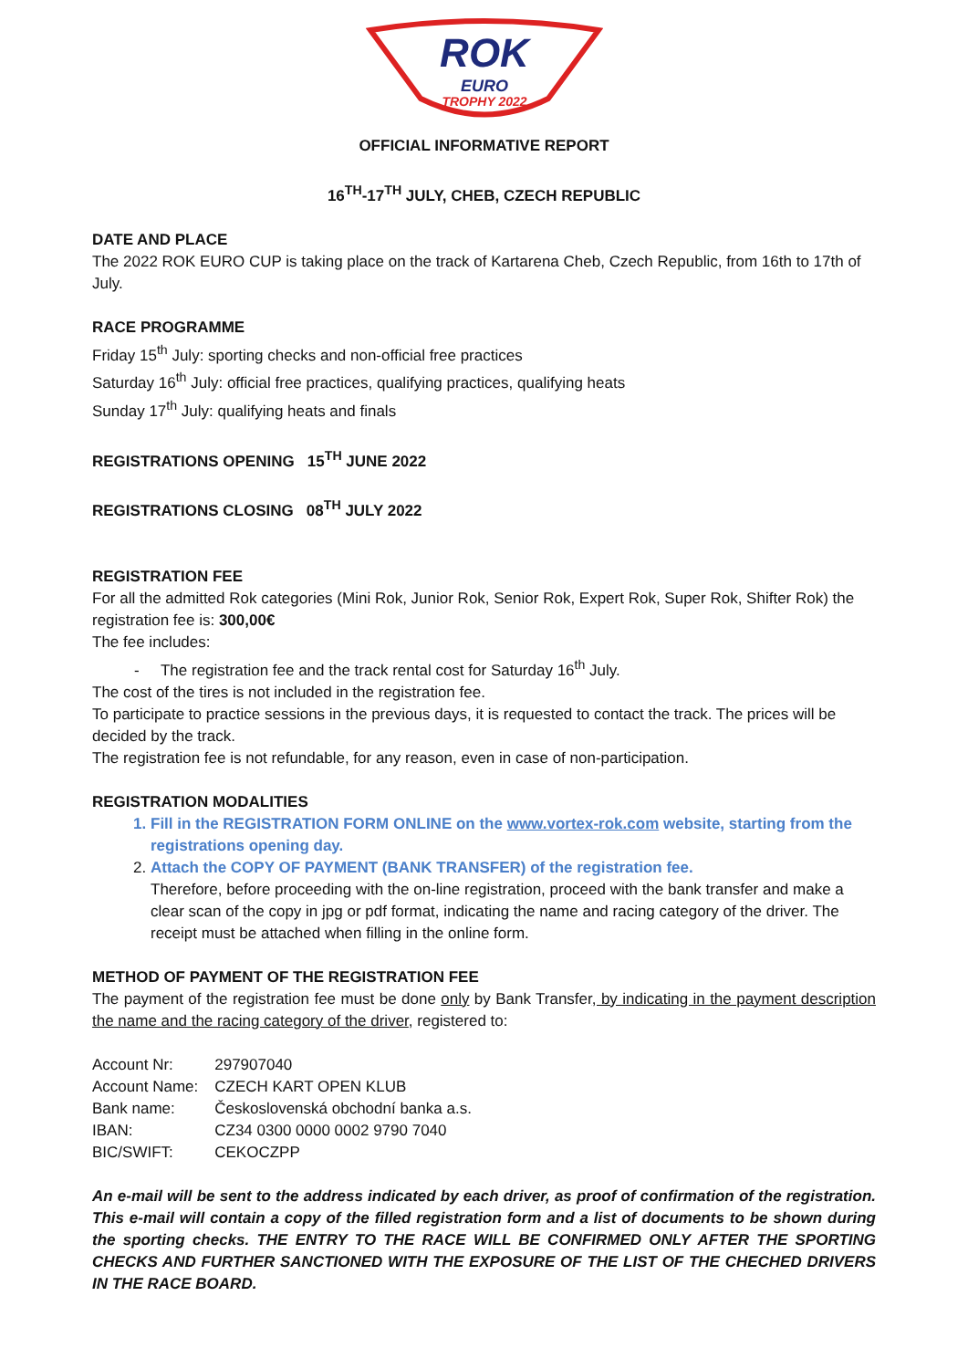ROK
EURO
TROPHY 2022
OFFICIAL INFORMATIVE REPORT
16<sup>TH</sup>-17<sup>TH</sup> JULY, CHEB, CZECH REPUBLIC
DATE AND PLACE
The 2022 ROK EURO CUP is taking place on the track of Kartarena Cheb, Czech Republic, from 16th to 17th of July.
RACE PROGRAMME
Friday 15<sup>th</sup> July: sporting checks and non-official free practices
Saturday 16<sup>th</sup> July: official free practices, qualifying practices, qualifying heats
Sunday 17<sup>th</sup> July: qualifying heats and finals
REGISTRATIONS OPENING 15<sup>TH</sup> JUNE 2022
REGISTRATIONS CLOSING 08<sup>TH</sup> JULY 2022
REGISTRATION FEE
For all the admitted Rok categories (Mini Rok, Junior Rok, Senior Rok, Expert Rok, Super Rok, Shifter Rok) the registration fee is: 300,00€
The fee includes:
- The registration fee and the track rental cost for Saturday 16<sup>th</sup> July.
The cost of the tires is not included in the registration fee.
To participate to practice sessions in the previous days, it is requested to contact the track. The prices will be decided by the track.
The registration fee is not refundable, for any reason, even in case of non-participation.
REGISTRATION MODALITIES
1. Fill in the REGISTRATION FORM ONLINE on the www.vortex-rok.com website, starting from the registrations opening day.
2. Attach the COPY OF PAYMENT (BANK TRANSFER) of the registration fee.
Therefore, before proceeding with the on-line registration, proceed with the bank transfer and make a clear scan of the copy in jpg or pdf format, indicating the name and racing category of the driver. The receipt must be attached when filling in the online form.
METHOD OF PAYMENT OF THE REGISTRATION FEE
The payment of the registration fee must be done only by Bank Transfer, by indicating in the payment description the name and the racing category of the driver, registered to:
| Account Nr: | 297907040 |
| Account Name: | CZECH KART OPEN KLUB |
| Bank name: | Československá obchodní banka a.s. |
| IBAN: | CZ34 0300 0000 0002 9790 7040 |
| BIC/SWIFT: | CEKOCZPP |
An e-mail will be sent to the address indicated by each driver, as proof of confirmation of the registration. This e-mail will contain a copy of the filled registration form and a list of documents to be shown during the sporting checks. THE ENTRY TO THE RACE WILL BE CONFIRMED ONLY AFTER THE SPORTING CHECKS AND FURTHER SANCTIONED WITH THE EXPOSURE OF THE LIST OF THE CHECHED DRIVERS IN THE RACE BOARD.